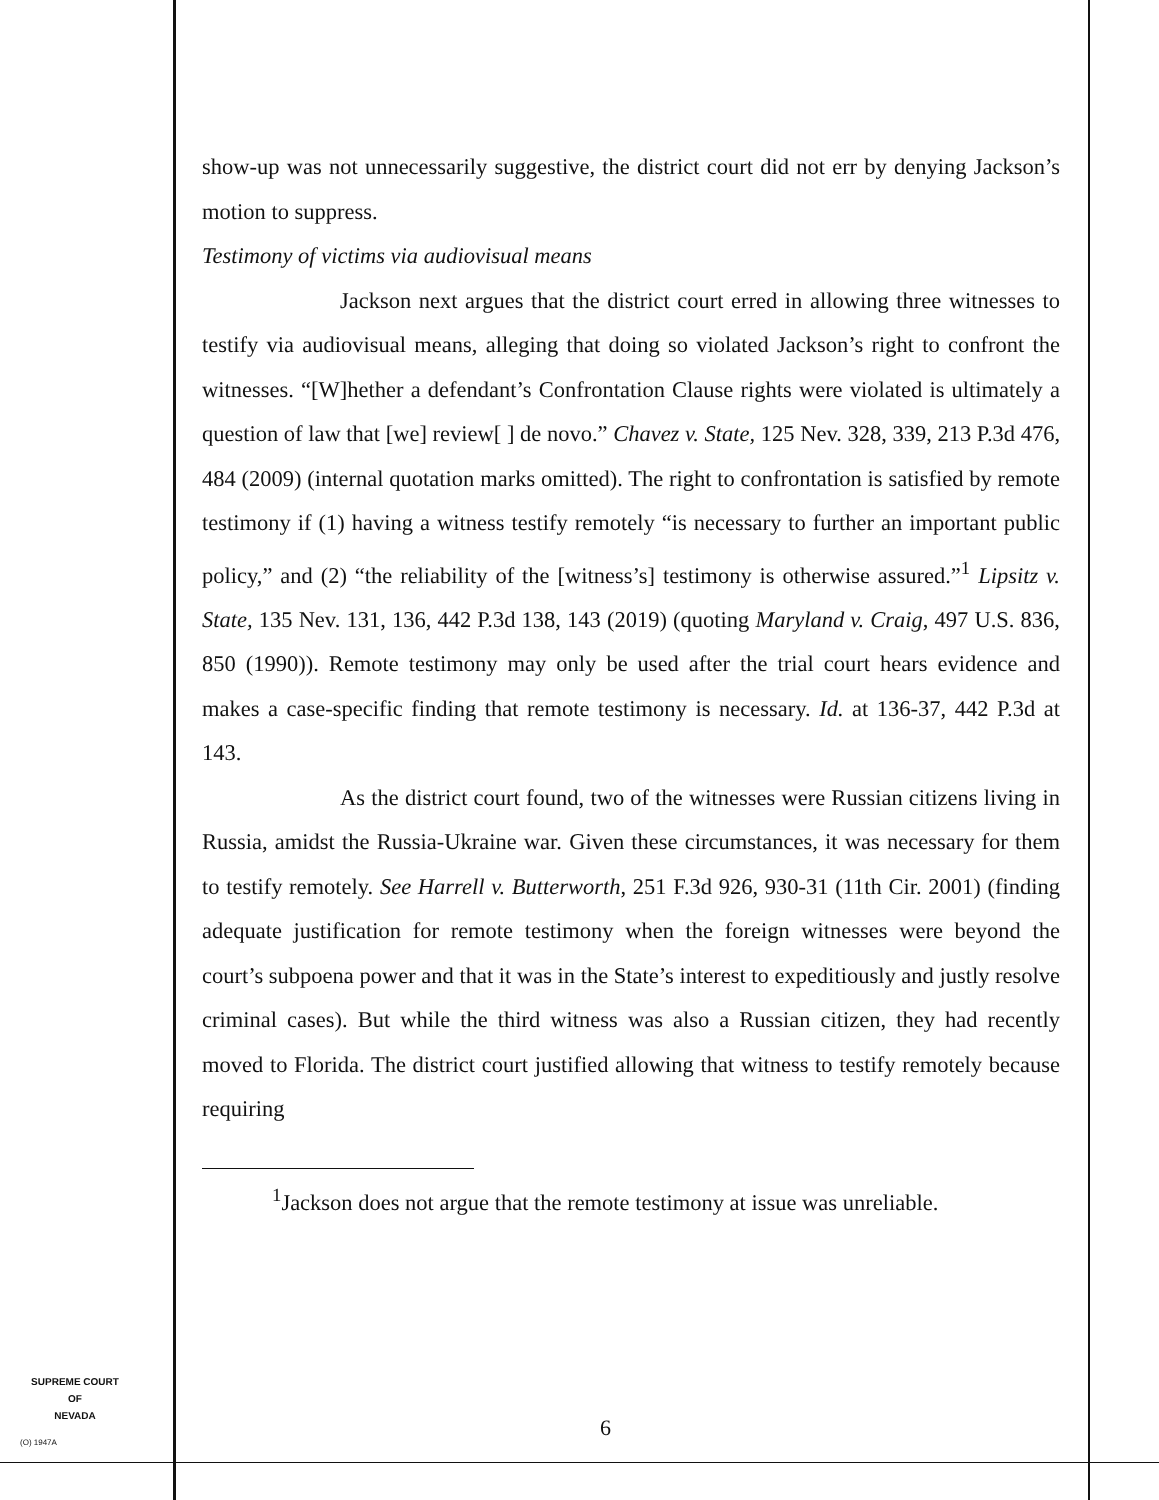show-up was not unnecessarily suggestive, the district court did not err by denying Jackson’s motion to suppress.
Testimony of victims via audiovisual means
Jackson next argues that the district court erred in allowing three witnesses to testify via audiovisual means, alleging that doing so violated Jackson’s right to confront the witnesses. “[W]hether a defendant’s Confrontation Clause rights were violated is ultimately a question of law that [we] review[ ] de novo.” Chavez v. State, 125 Nev. 328, 339, 213 P.3d 476, 484 (2009) (internal quotation marks omitted). The right to confrontation is satisfied by remote testimony if (1) having a witness testify remotely “is necessary to further an important public policy,” and (2) “the reliability of the [witness’s] testimony is otherwise assured.”<sup>1</sup> Lipsitz v. State, 135 Nev. 131, 136, 442 P.3d 138, 143 (2019) (quoting Maryland v. Craig, 497 U.S. 836, 850 (1990)). Remote testimony may only be used after the trial court hears evidence and makes a case-specific finding that remote testimony is necessary. Id. at 136-37, 442 P.3d at 143.
As the district court found, two of the witnesses were Russian citizens living in Russia, amidst the Russia-Ukraine war. Given these circumstances, it was necessary for them to testify remotely. See Harrell v. Butterworth, 251 F.3d 926, 930-31 (11th Cir. 2001) (finding adequate justification for remote testimony when the foreign witnesses were beyond the court’s subpoena power and that it was in the State’s interest to expeditiously and justly resolve criminal cases). But while the third witness was also a Russian citizen, they had recently moved to Florida. The district court justified allowing that witness to testify remotely because requiring
<sup>1</sup> Jackson does not argue that the remote testimony at issue was unreliable.
SUPREME COURT
OF
NEVADA
(O) 1947A
6